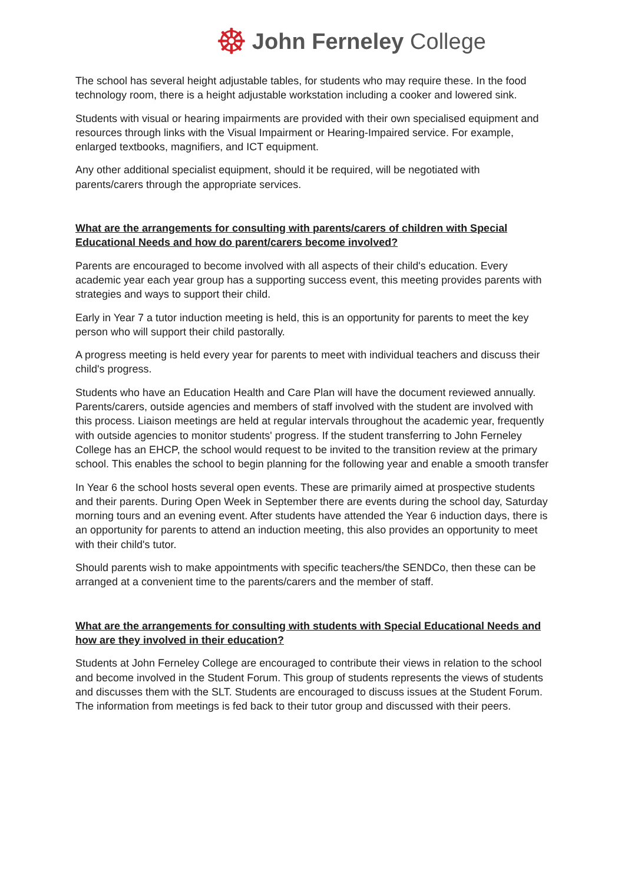☸ John Ferneley College
The school has several height adjustable tables, for students who may require these. In the food technology room, there is a height adjustable workstation including a cooker and lowered sink.
Students with visual or hearing impairments are provided with their own specialised equipment and resources through links with the Visual Impairment or Hearing-Impaired service. For example, enlarged textbooks, magnifiers, and ICT equipment.
Any other additional specialist equipment, should it be required, will be negotiated with parents/carers through the appropriate services.
What are the arrangements for consulting with parents/carers of children with Special Educational Needs and how do parent/carers become involved?
Parents are encouraged to become involved with all aspects of their child's education. Every academic year each year group has a supporting success event, this meeting provides parents with strategies and ways to support their child.
Early in Year 7 a tutor induction meeting is held, this is an opportunity for parents to meet the key person who will support their child pastorally.
A progress meeting is held every year for parents to meet with individual teachers and discuss their child's progress.
Students who have an Education Health and Care Plan will have the document reviewed annually. Parents/carers, outside agencies and members of staff involved with the student are involved with this process. Liaison meetings are held at regular intervals throughout the academic year, frequently with outside agencies to monitor students' progress. If the student transferring to John Ferneley College has an EHCP, the school would request to be invited to the transition review at the primary school. This enables the school to begin planning for the following year and enable a smooth transfer
In Year 6 the school hosts several open events. These are primarily aimed at prospective students and their parents. During Open Week in September there are events during the school day, Saturday morning tours and an evening event. After students have attended the Year 6 induction days, there is an opportunity for parents to attend an induction meeting, this also provides an opportunity to meet with their child's tutor.
Should parents wish to make appointments with specific teachers/the SENDCo, then these can be arranged at a convenient time to the parents/carers and the member of staff.
What are the arrangements for consulting with students with Special Educational Needs and how are they involved in their education?
Students at John Ferneley College are encouraged to contribute their views in relation to the school and become involved in the Student Forum. This group of students represents the views of students and discusses them with the SLT. Students are encouraged to discuss issues at the Student Forum. The information from meetings is fed back to their tutor group and discussed with their peers.